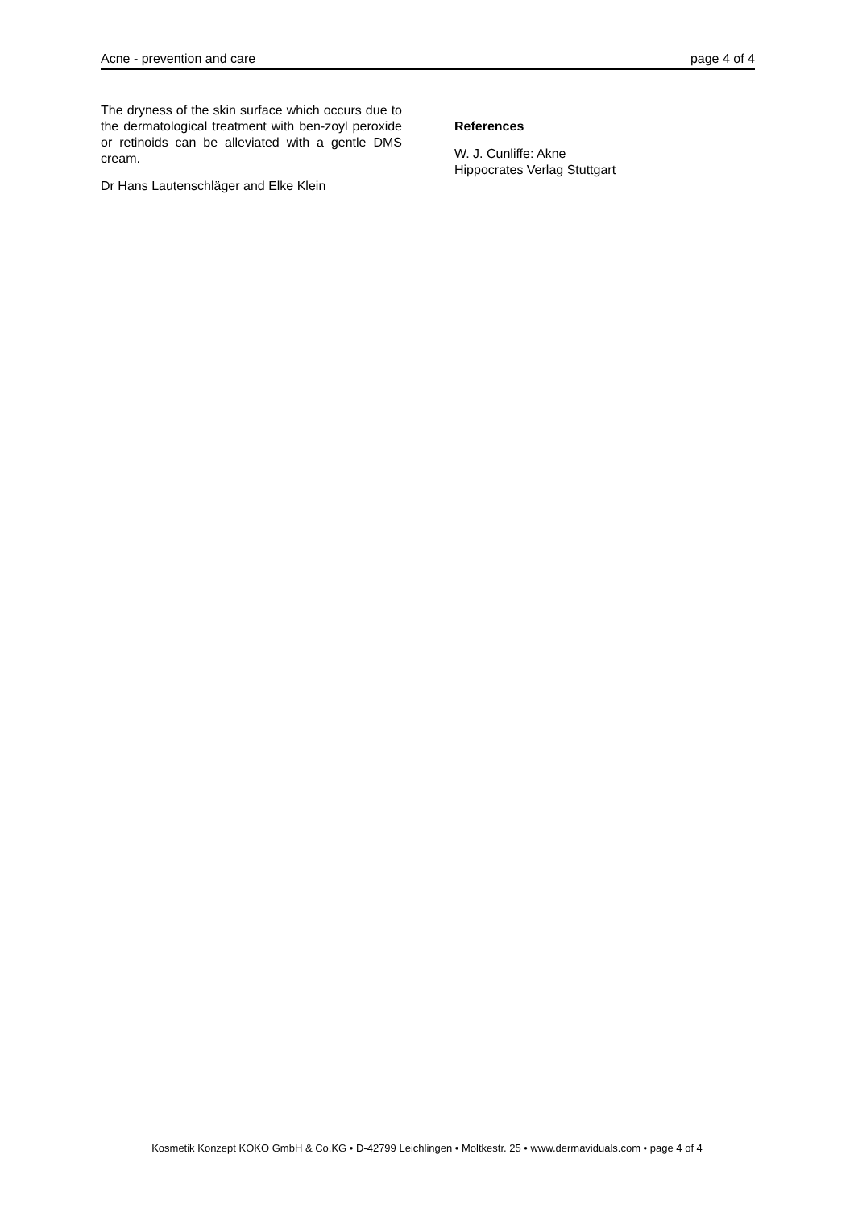Acne - prevention and care page 4 of 4
The dryness of the skin surface which occurs due to the dermatological treatment with ben-zoyl peroxide or retinoids can be alleviated with a gentle DMS cream.
Dr Hans Lautenschläger and Elke Klein
References
W. J. Cunliffe: Akne
Hippocrates Verlag Stuttgart
Kosmetik Konzept KOKO GmbH & Co.KG • D-42799 Leichlingen • Moltkestr. 25 • www.dermaviduals.com • page 4 of 4